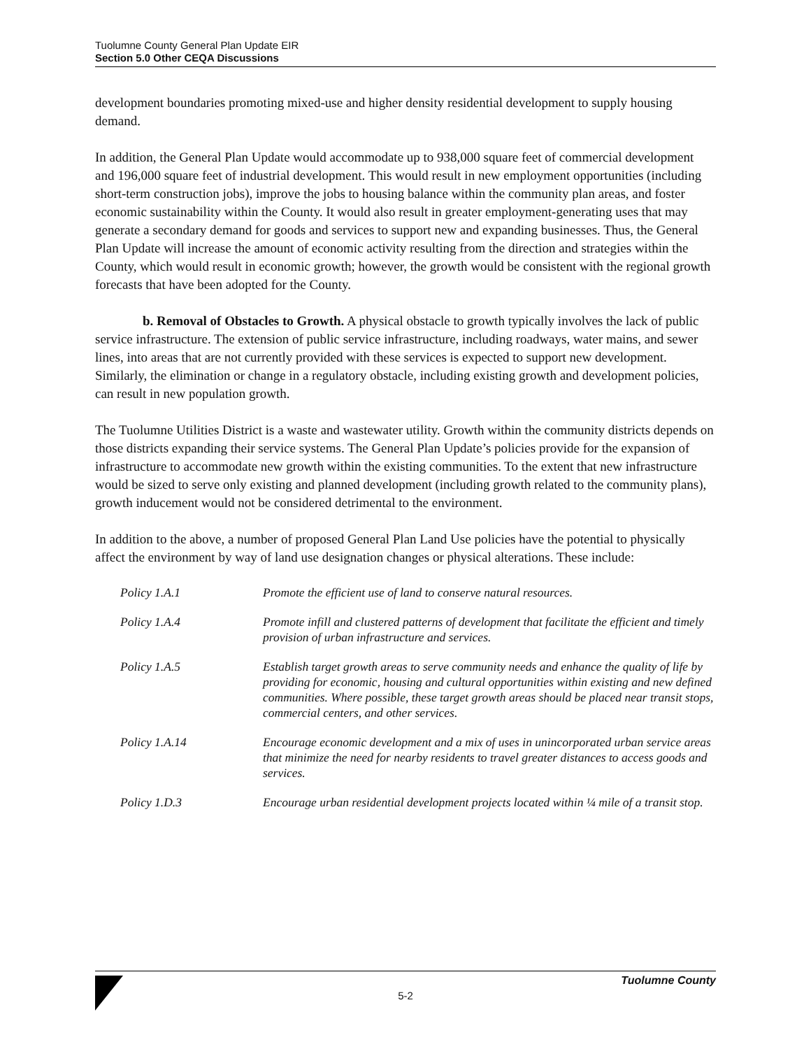Tuolumne County General Plan Update EIR
Section 5.0 Other CEQA Discussions
development boundaries promoting mixed-use and higher density residential development to supply housing demand.
In addition, the General Plan Update would accommodate up to 938,000 square feet of commercial development and 196,000 square feet of industrial development. This would result in new employment opportunities (including short-term construction jobs), improve the jobs to housing balance within the community plan areas, and foster economic sustainability within the County. It would also result in greater employment-generating uses that may generate a secondary demand for goods and services to support new and expanding businesses. Thus, the General Plan Update will increase the amount of economic activity resulting from the direction and strategies within the County, which would result in economic growth; however, the growth would be consistent with the regional growth forecasts that have been adopted for the County.
b. Removal of Obstacles to Growth. A physical obstacle to growth typically involves the lack of public service infrastructure. The extension of public service infrastructure, including roadways, water mains, and sewer lines, into areas that are not currently provided with these services is expected to support new development. Similarly, the elimination or change in a regulatory obstacle, including existing growth and development policies, can result in new population growth.
The Tuolumne Utilities District is a waste and wastewater utility. Growth within the community districts depends on those districts expanding their service systems. The General Plan Update’s policies provide for the expansion of infrastructure to accommodate new growth within the existing communities. To the extent that new infrastructure would be sized to serve only existing and planned development (including growth related to the community plans), growth inducement would not be considered detrimental to the environment.
In addition to the above, a number of proposed General Plan Land Use policies have the potential to physically affect the environment by way of land use designation changes or physical alterations. These include:
| Policy 1.A.1 | Promote the efficient use of land to conserve natural resources. |
| Policy 1.A.4 | Promote infill and clustered patterns of development that facilitate the efficient and timely provision of urban infrastructure and services. |
| Policy 1.A.5 | Establish target growth areas to serve community needs and enhance the quality of life by providing for economic, housing and cultural opportunities within existing and new defined communities. Where possible, these target growth areas should be placed near transit stops, commercial centers, and other services. |
| Policy 1.A.14 | Encourage economic development and a mix of uses in unincorporated urban service areas that minimize the need for nearby residents to travel greater distances to access goods and services. |
| Policy 1.D.3 | Encourage urban residential development projects located within ¼ mile of a transit stop. |
Tuolumne County
5-2